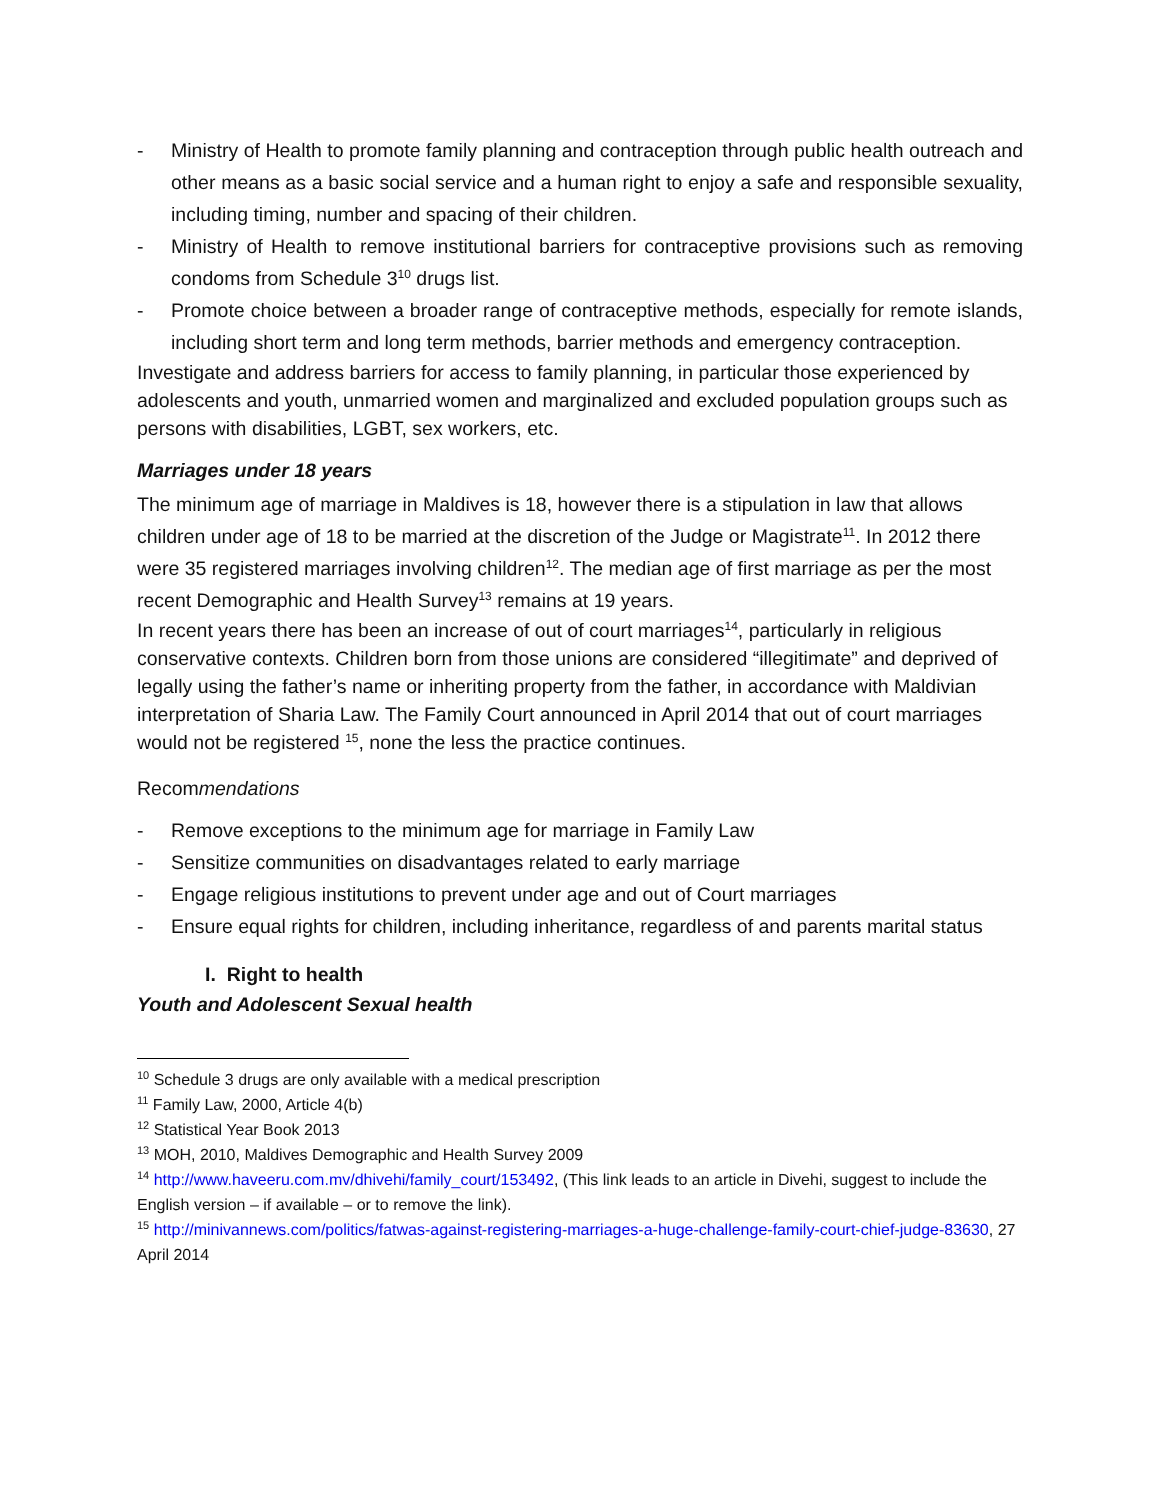- Ministry of Health to promote family planning and contraception through public health outreach and other means as a basic social service and a human right to enjoy a safe and responsible sexuality, including timing, number and spacing of their children.
- Ministry of Health to remove institutional barriers for contraceptive provisions such as removing condoms from Schedule 3<sup>10</sup> drugs list.
- Promote choice between a broader range of contraceptive methods, especially for remote islands, including short term and long term methods, barrier methods and emergency contraception.
Investigate and address barriers for access to family planning, in particular those experienced by adolescents and youth, unmarried women and marginalized and excluded population groups such as persons with disabilities, LGBT, sex workers, etc.
Marriages under 18 years
The minimum age of marriage in Maldives is 18, however there is a stipulation in law that allows children under age of 18 to be married at the discretion of the Judge or Magistrate<sup>11</sup>. In 2012 there were 35 registered marriages involving children<sup>12</sup>. The median age of first marriage as per the most recent Demographic and Health Survey<sup>13</sup> remains at 19 years.
In recent years there has been an increase of out of court marriages<sup>14</sup>, particularly in religious conservative contexts. Children born from those unions are considered “illegitimate” and deprived of legally using the father’s name or inheriting property from the father, in accordance with Maldivian interpretation of Sharia Law. The Family Court announced in April 2014 that out of court marriages would not be registered <sup>15</sup>, none the less the practice continues.
Recommendations
- Remove exceptions to the minimum age for marriage in Family Law
- Sensitize communities on disadvantages related to early marriage
- Engage religious institutions to prevent under age and out of Court marriages
- Ensure equal rights for children, including inheritance, regardless of and parents marital status
I. Right to health
Youth and Adolescent Sexual health
<sup>10</sup> Schedule 3 drugs are only available with a medical prescription
<sup>11</sup> Family Law, 2000, Article 4(b)
<sup>12</sup> Statistical Year Book 2013
<sup>13</sup> MOH, 2010, Maldives Demographic and Health Survey 2009
<sup>14</sup> http://www.haveeru.com.mv/dhivehi/family_court/153492, (This link leads to an article in Divehi, suggest to include the English version – if available – or to remove the link).
<sup>15</sup> http://minivannews.com/politics/fatwas-against-registering-marriages-a-huge-challenge-family-court-chief-judge-83630, 27 April 2014